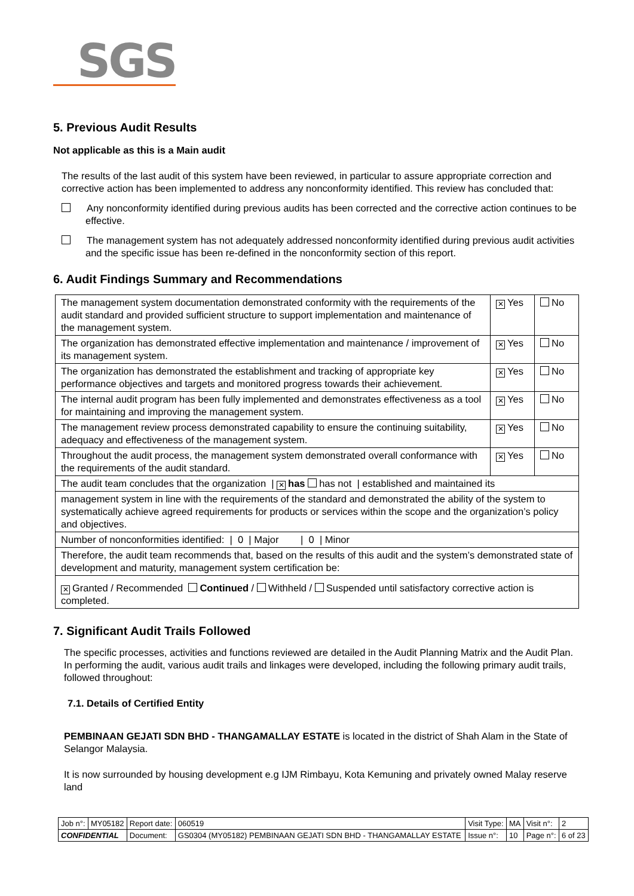SGS
5. Previous Audit Results
Not applicable as this is a Main audit
The results of the last audit of this system have been reviewed, in particular to assure appropriate correction and corrective action has been implemented to address any nonconformity identified. This review has concluded that:
Any nonconformity identified during previous audits has been corrected and the corrective action continues to be effective.
The management system has not adequately addressed nonconformity identified during previous audit activities and the specific issue has been re-defined in the nonconformity section of this report.
6. Audit Findings Summary and Recommendations
| The management system documentation demonstrated conformity with the requirements of the audit standard and provided sufficient structure to support implementation and maintenance of the management system. | ✕ Yes | No |
| The organization has demonstrated effective implementation and maintenance / improvement of its management system. | ✕ Yes | No |
| The organization has demonstrated the establishment and tracking of appropriate key performance objectives and targets and monitored progress towards their achievement. | ✕ Yes | No |
| The internal audit program has been fully implemented and demonstrates effectiveness as a tool for maintaining and improving the management system. | ✕ Yes | No |
| The management review process demonstrated capability to ensure the continuing suitability, adequacy and effectiveness of the management system. | ✕ Yes | No |
| Throughout the audit process, the management system demonstrated overall conformance with the requirements of the audit standard. | ✕ Yes | No |
| The audit team concludes that the organization / ✕ has has not / established and maintained its | | |
| management system in line with the requirements of the standard and demonstrated the ability of the system to systematically achieve agreed requirements for products or services within the scope and the organization’s policy and objectives. | | |
| Number of nonconformities identified: / 0 / Major / 0 / Minor | | |
| Therefore, the audit team recommends that, based on the results of this audit and the system’s demonstrated state of development and maturity, management system certification be: | | |
| ✕ Granted / Recommended Continued / Withheld / Suspended until satisfactory corrective action is completed. | | |
7. Significant Audit Trails Followed
The specific processes, activities and functions reviewed are detailed in the Audit Planning Matrix and the Audit Plan. In performing the audit, various audit trails and linkages were developed, including the following primary audit trails, followed throughout:
7.1. Details of Certified Entity
PEMBINAAN GEJATI SDN BHD - THANGAMALLAY ESTATE is located in the district of Shah Alam in the State of Selangor Malaysia.
It is now surrounded by housing development e.g IJM Rimbayu, Kota Kemuning and privately owned Malay reserve land
| Job n°: | MY05182 | Report date: | 060519 | Visit Type: | MA | Visit n°: | 2 |
| CONFIDENTIAL | | Document: | GS0304 (MY05182) PEMBINAAN GEJATI SDN BHD - THANGAMALLAY ESTATE | Issue n°: | 10 | Page n°: | 6 of 23 |